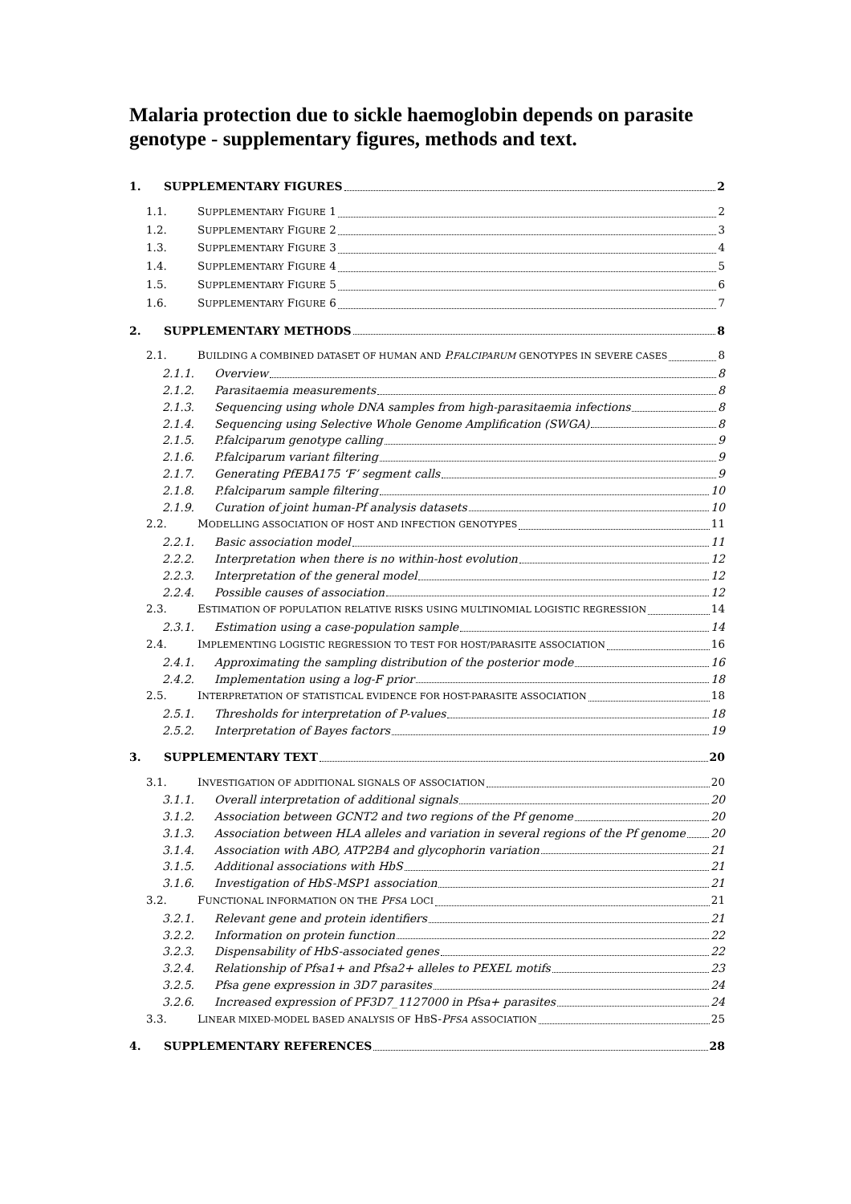Malaria protection due to sickle haemoglobin depends on parasite genotype - supplementary figures, methods and text.
1. SUPPLEMENTARY FIGURES 2
1.1. SUPPLEMENTARY FIGURE 1 2
1.2. SUPPLEMENTARY FIGURE 2 3
1.3. SUPPLEMENTARY FIGURE 3 4
1.4. SUPPLEMENTARY FIGURE 4 5
1.5. SUPPLEMENTARY FIGURE 5 6
1.6. SUPPLEMENTARY FIGURE 6 7
2. SUPPLEMENTARY METHODS 8
2.1. BUILDING A COMBINED DATASET OF HUMAN AND P.FALCIPARUM GENOTYPES IN SEVERE CASES 8
2.1.1. Overview 8
2.1.2. Parasitaemia measurements 8
2.1.3. Sequencing using whole DNA samples from high-parasitaemia infections 8
2.1.4. Sequencing using Selective Whole Genome Amplification (SWGA) 8
2.1.5. P.falciparum genotype calling 9
2.1.6. P.falciparum variant filtering 9
2.1.7. Generating PfEBA175 ‘F’ segment calls 9
2.1.8. P.falciparum sample filtering 10
2.1.9. Curation of joint human-Pf analysis datasets 10
2.2. MODELLING ASSOCIATION OF HOST AND INFECTION GENOTYPES 11
2.2.1. Basic association model 11
2.2.2. Interpretation when there is no within-host evolution 12
2.2.3. Interpretation of the general model 12
2.2.4. Possible causes of association 12
2.3. ESTIMATION OF POPULATION RELATIVE RISKS USING MULTINOMIAL LOGISTIC REGRESSION 14
2.3.1. Estimation using a case-population sample 14
2.4. IMPLEMENTING LOGISTIC REGRESSION TO TEST FOR HOST/PARASITE ASSOCIATION 16
2.4.1. Approximating the sampling distribution of the posterior mode 16
2.4.2. Implementation using a log-F prior 18
2.5. INTERPRETATION OF STATISTICAL EVIDENCE FOR HOST-PARASITE ASSOCIATION 18
2.5.1. Thresholds for interpretation of P-values 18
2.5.2. Interpretation of Bayes factors 19
3. SUPPLEMENTARY TEXT 20
3.1. INVESTIGATION OF ADDITIONAL SIGNALS OF ASSOCIATION 20
3.1.1. Overall interpretation of additional signals 20
3.1.2. Association between GCNT2 and two regions of the Pf genome 20
3.1.3. Association between HLA alleles and variation in several regions of the Pf genome 20
3.1.4. Association with ABO, ATP2B4 and glycophorin variation 21
3.1.5. Additional associations with HbS 21
3.1.6. Investigation of HbS-MSP1 association 21
3.2. FUNCTIONAL INFORMATION ON THE PFSA LOCI 21
3.2.1. Relevant gene and protein identifiers 21
3.2.2. Information on protein function 22
3.2.3. Dispensability of HbS-associated genes 22
3.2.4. Relationship of Pfsa1+ and Pfsa2+ alleles to PEXEL motifs 23
3.2.5. Pfsa gene expression in 3D7 parasites 24
3.2.6. Increased expression of PF3D7_1127000 in Pfsa+ parasites 24
3.3. LINEAR MIXED-MODEL BASED ANALYSIS OF HBS-PFSA ASSOCIATION 25
4. SUPPLEMENTARY REFERENCES 28